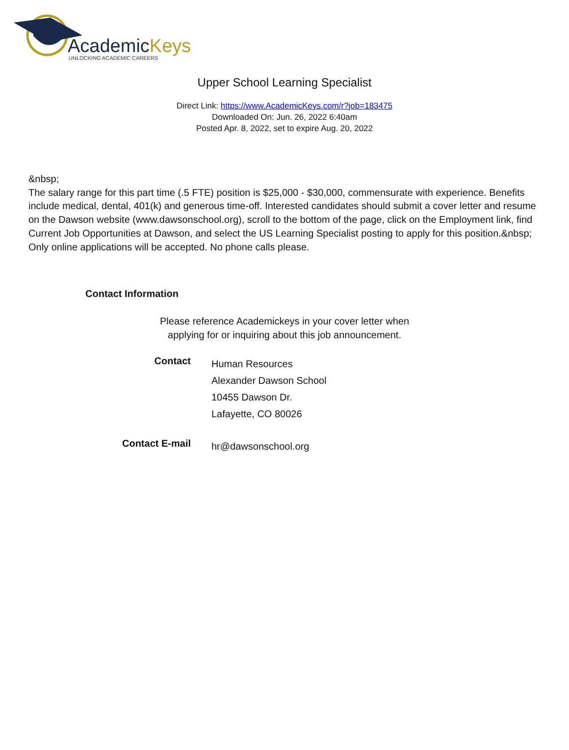AcademicKeys
UNLOCKING ACADEMIC CAREERS
Upper School Learning Specialist
Direct Link: https://www.AcademicKeys.com/r?job=183475
Downloaded On: Jun. 26, 2022 6:40am
Posted Apr. 8, 2022, set to expire Aug. 20, 2022
&nbsp;
The salary range for this part time (.5 FTE) position is $25,000 - $30,000, commensurate with experience. Benefits include medical, dental, 401(k) and generous time-off. Interested candidates should submit a cover letter and resume on the Dawson website (www.dawsonschool.org), scroll to the bottom of the page, click on the Employment link, find Current Job Opportunities at Dawson, and select the US Learning Specialist posting to apply for this position.&nbsp; Only online applications will be accepted. No phone calls please.
Contact Information
Please reference Academickeys in your cover letter when
applying for or inquiring about this job announcement.
| Contact | Human Resources Alexander Dawson School 10455 Dawson Dr. Lafayette, CO 80026 |
| Contact E-mail | hr@dawsonschool.org |